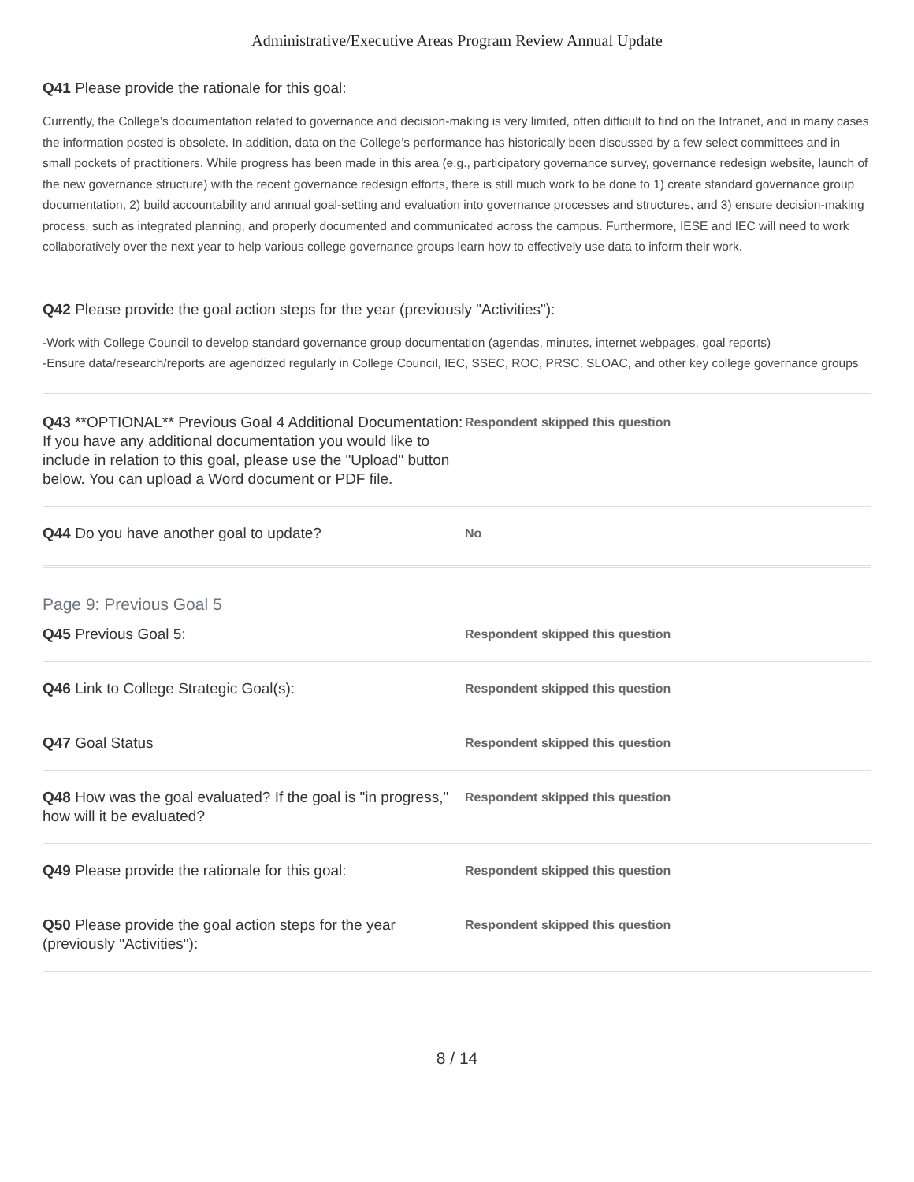Administrative/Executive Areas Program Review Annual Update
Q41 Please provide the rationale for this goal:
Currently, the College’s documentation related to governance and decision-making is very limited, often difficult to find on the Intranet, and in many cases the information posted is obsolete. In addition, data on the College’s performance has historically been discussed by a few select committees and in small pockets of practitioners. While progress has been made in this area (e.g., participatory governance survey, governance redesign website, launch of the new governance structure) with the recent governance redesign efforts, there is still much work to be done to 1) create standard governance group documentation, 2) build accountability and annual goal-setting and evaluation into governance processes and structures, and 3) ensure decision-making process, such as integrated planning, and properly documented and communicated across the campus. Furthermore, IESE and IEC will need to work collaboratively over the next year to help various college governance groups learn how to effectively use data to inform their work.
Q42 Please provide the goal action steps for the year (previously "Activities"):
-Work with College Council to develop standard governance group documentation (agendas, minutes, internet webpages, goal reports)
-Ensure data/research/reports are agendized regularly in College Council, IEC, SSEC, ROC, PRSC, SLOAC, and other key college governance groups
Q43 **OPTIONAL** Previous Goal 4 Additional Documentation: If you have any additional documentation you would like to include in relation to this goal, please use the "Upload" button below. You can upload a Word document or PDF file.
Respondent skipped this question
Q44 Do you have another goal to update?
No
Page 9: Previous Goal 5
Q45 Previous Goal 5:
Respondent skipped this question
Q46 Link to College Strategic Goal(s):
Respondent skipped this question
Q47 Goal Status
Respondent skipped this question
Q48 How was the goal evaluated? If the goal is "in progress," how will it be evaluated?
Respondent skipped this question
Q49 Please provide the rationale for this goal:
Respondent skipped this question
Q50 Please provide the goal action steps for the year (previously "Activities"):
Respondent skipped this question
8 / 14